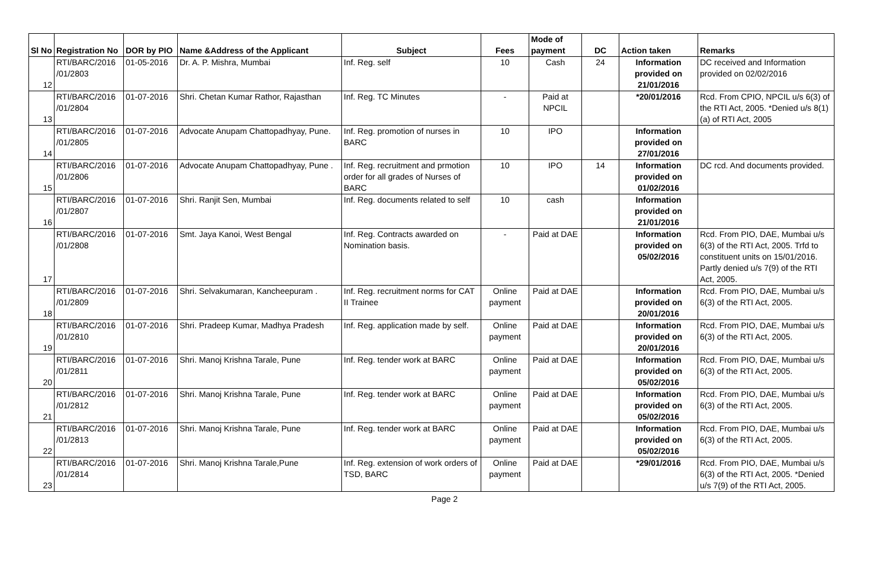| Sl No | Registration No | DOR by PIO | Name &Address of the Applicant | Subject | Fees | Mode of payment | DC | Action taken | Remarks |
| --- | --- | --- | --- | --- | --- | --- | --- | --- | --- |
| 12 | RTI/BARC/2016 /01/2803 | 01-05-2016 | Dr. A. P. Mishra, Mumbai | Inf. Reg. self | 10 | Cash | 24 | Information provided on 21/01/2016 | DC received and Information provided on 02/02/2016 |
| 13 | RTI/BARC/2016 /01/2804 | 01-07-2016 | Shri. Chetan Kumar Rathor, Rajasthan | Inf. Reg. TC Minutes | - | Paid at NPCIL | | *20/01/2016 | Rcd. From CPIO, NPCIL u/s 6(3) of the RTI Act, 2005. *Denied u/s 8(1)(a) of RTI Act, 2005 |
| 14 | RTI/BARC/2016 /01/2805 | 01-07-2016 | Advocate Anupam Chattopadhyay, Pune. | Inf. Reg. promotion of nurses in BARC | 10 | IPO | | Information provided on 27/01/2016 | |
| 15 | RTI/BARC/2016 /01/2806 | 01-07-2016 | Advocate Anupam Chattopadhyay, Pune . | Inf. Reg. recruitment and prmotion order for all grades of Nurses of BARC | 10 | IPO | 14 | Information provided on 01/02/2016 | DC rcd. And documents provided. |
| 16 | RTI/BARC/2016 /01/2807 | 01-07-2016 | Shri. Ranjit Sen, Mumbai | Inf. Reg. documents related to self | 10 | cash | | Information provided on 21/01/2016 | |
| 17 | RTI/BARC/2016 /01/2808 | 01-07-2016 | Smt. Jaya Kanoi, West Bengal | Inf. Reg. Contracts awarded on Nomination basis. | - | Paid at DAE | | Information provided on 05/02/2016 | Rcd. From PIO, DAE, Mumbai u/s 6(3) of the RTI Act, 2005. Trfd to constituent units on 15/01/2016. Partly denied u/s 7(9) of the RTI Act, 2005. |
| 18 | RTI/BARC/2016 /01/2809 | 01-07-2016 | Shri. Selvakumaran, Kancheepuram . | Inf. Reg. recruitment norms for CAT II Trainee | Online payment | Paid at DAE | | Information provided on 20/01/2016 | Rcd. From PIO, DAE, Mumbai u/s 6(3) of the RTI Act, 2005. |
| 19 | RTI/BARC/2016 /01/2810 | 01-07-2016 | Shri. Pradeep Kumar, Madhya Pradesh | Inf. Reg. application made by self. | Online payment | Paid at DAE | | Information provided on 20/01/2016 | Rcd. From PIO, DAE, Mumbai u/s 6(3) of the RTI Act, 2005. |
| 20 | RTI/BARC/2016 /01/2811 | 01-07-2016 | Shri. Manoj Krishna Tarale, Pune | Inf. Reg. tender work at BARC | Online payment | Paid at DAE | | Information provided on 05/02/2016 | Rcd. From PIO, DAE, Mumbai u/s 6(3) of the RTI Act, 2005. |
| 21 | RTI/BARC/2016 /01/2812 | 01-07-2016 | Shri. Manoj Krishna Tarale, Pune | Inf. Reg. tender work at BARC | Online payment | Paid at DAE | | Information provided on 05/02/2016 | Rcd. From PIO, DAE, Mumbai u/s 6(3) of the RTI Act, 2005. |
| 22 | RTI/BARC/2016 /01/2813 | 01-07-2016 | Shri. Manoj Krishna Tarale, Pune | Inf. Reg. tender work at BARC | Online payment | Paid at DAE | | Information provided on 05/02/2016 | Rcd. From PIO, DAE, Mumbai u/s 6(3) of the RTI Act, 2005. |
| 23 | RTI/BARC/2016 /01/2814 | 01-07-2016 | Shri. Manoj Krishna Tarale,Pune | Inf. Reg. extension of work orders of TSD, BARC | Online payment | Paid at DAE | | *29/01/2016 | Rcd. From PIO, DAE, Mumbai u/s 6(3) of the RTI Act, 2005. *Denied u/s 7(9) of the RTI Act, 2005. |
Page 2